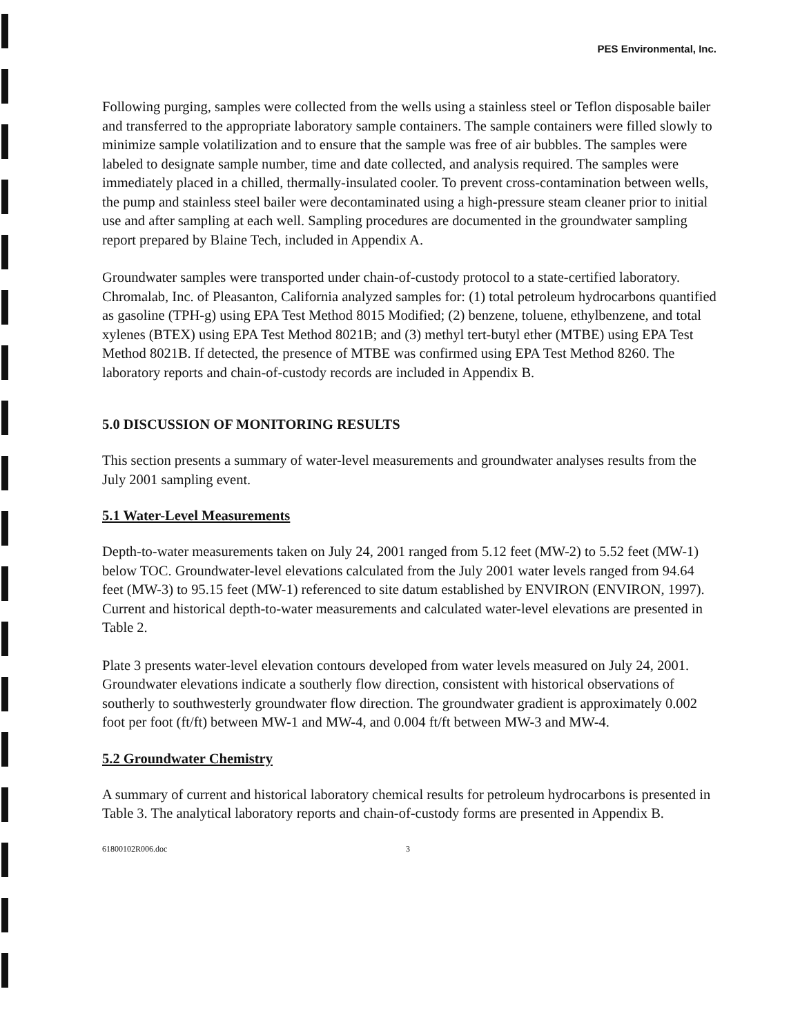PES Environmental, Inc.
Following purging, samples were collected from the wells using a stainless steel or Teflon disposable bailer and transferred to the appropriate laboratory sample containers. The sample containers were filled slowly to minimize sample volatilization and to ensure that the sample was free of air bubbles. The samples were labeled to designate sample number, time and date collected, and analysis required. The samples were immediately placed in a chilled, thermally-insulated cooler. To prevent cross-contamination between wells, the pump and stainless steel bailer were decontaminated using a high-pressure steam cleaner prior to initial use and after sampling at each well. Sampling procedures are documented in the groundwater sampling report prepared by Blaine Tech, included in Appendix A.
Groundwater samples were transported under chain-of-custody protocol to a state-certified laboratory. Chromalab, Inc. of Pleasanton, California analyzed samples for: (1) total petroleum hydrocarbons quantified as gasoline (TPH-g) using EPA Test Method 8015 Modified; (2) benzene, toluene, ethylbenzene, and total xylenes (BTEX) using EPA Test Method 8021B; and (3) methyl tert-butyl ether (MTBE) using EPA Test Method 8021B. If detected, the presence of MTBE was confirmed using EPA Test Method 8260. The laboratory reports and chain-of-custody records are included in Appendix B.
5.0 DISCUSSION OF MONITORING RESULTS
This section presents a summary of water-level measurements and groundwater analyses results from the July 2001 sampling event.
5.1 Water-Level Measurements
Depth-to-water measurements taken on July 24, 2001 ranged from 5.12 feet (MW-2) to 5.52 feet (MW-1) below TOC. Groundwater-level elevations calculated from the July 2001 water levels ranged from 94.64 feet (MW-3) to 95.15 feet (MW-1) referenced to site datum established by ENVIRON (ENVIRON, 1997). Current and historical depth-to-water measurements and calculated water-level elevations are presented in Table 2.
Plate 3 presents water-level elevation contours developed from water levels measured on July 24, 2001. Groundwater elevations indicate a southerly flow direction, consistent with historical observations of southerly to southwesterly groundwater flow direction. The groundwater gradient is approximately 0.002 foot per foot (ft/ft) between MW-1 and MW-4, and 0.004 ft/ft between MW-3 and MW-4.
5.2 Groundwater Chemistry
A summary of current and historical laboratory chemical results for petroleum hydrocarbons is presented in Table 3. The analytical laboratory reports and chain-of-custody forms are presented in Appendix B.
61800102R006.doc 3